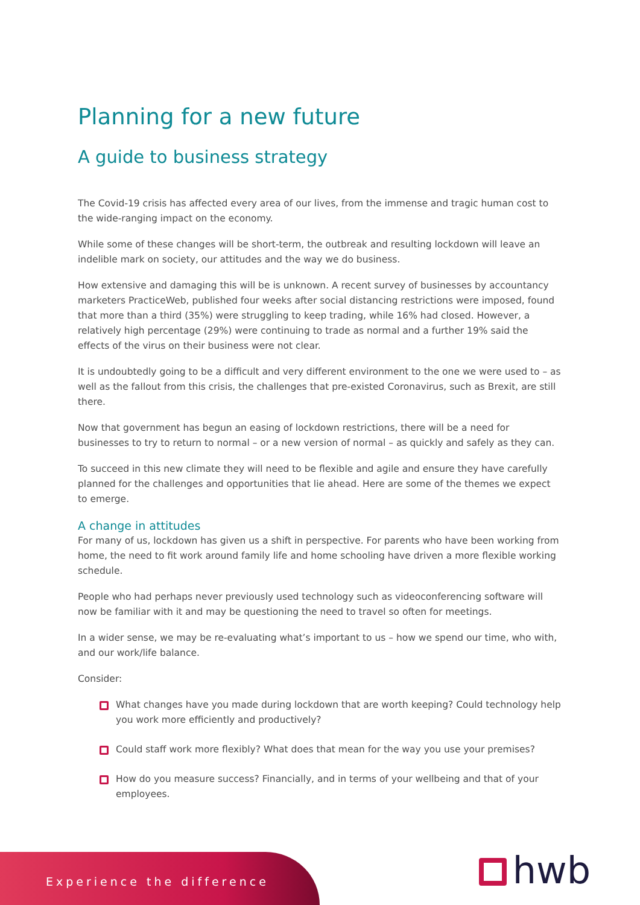Planning for a new future
A guide to business strategy
The Covid-19 crisis has affected every area of our lives, from the immense and tragic human cost to the wide-ranging impact on the economy.
While some of these changes will be short-term, the outbreak and resulting lockdown will leave an indelible mark on society, our attitudes and the way we do business.
How extensive and damaging this will be is unknown. A recent survey of businesses by accountancy marketers PracticeWeb, published four weeks after social distancing restrictions were imposed, found that more than a third (35%) were struggling to keep trading, while 16% had closed. However, a relatively high percentage (29%) were continuing to trade as normal and a further 19% said the effects of the virus on their business were not clear.
It is undoubtedly going to be a difficult and very different environment to the one we were used to – as well as the fallout from this crisis, the challenges that pre-existed Coronavirus, such as Brexit, are still there.
Now that government has begun an easing of lockdown restrictions, there will be a need for businesses to try to return to normal – or a new version of normal – as quickly and safely as they can.
To succeed in this new climate they will need to be flexible and agile and ensure they have carefully planned for the challenges and opportunities that lie ahead. Here are some of the themes we expect to emerge.
A change in attitudes
For many of us, lockdown has given us a shift in perspective. For parents who have been working from home, the need to fit work around family life and home schooling have driven a more flexible working schedule.
People who had perhaps never previously used technology such as videoconferencing software will now be familiar with it and may be questioning the need to travel so often for meetings.
In a wider sense, we may be re-evaluating what’s important to us – how we spend our time, who with, and our work/life balance.
Consider:
What changes have you made during lockdown that are worth keeping? Could technology help you work more efficiently and productively?
Could staff work more flexibly? What does that mean for the way you use your premises?
How do you measure success? Financially, and in terms of your wellbeing and that of your employees.
Experience the difference hwb